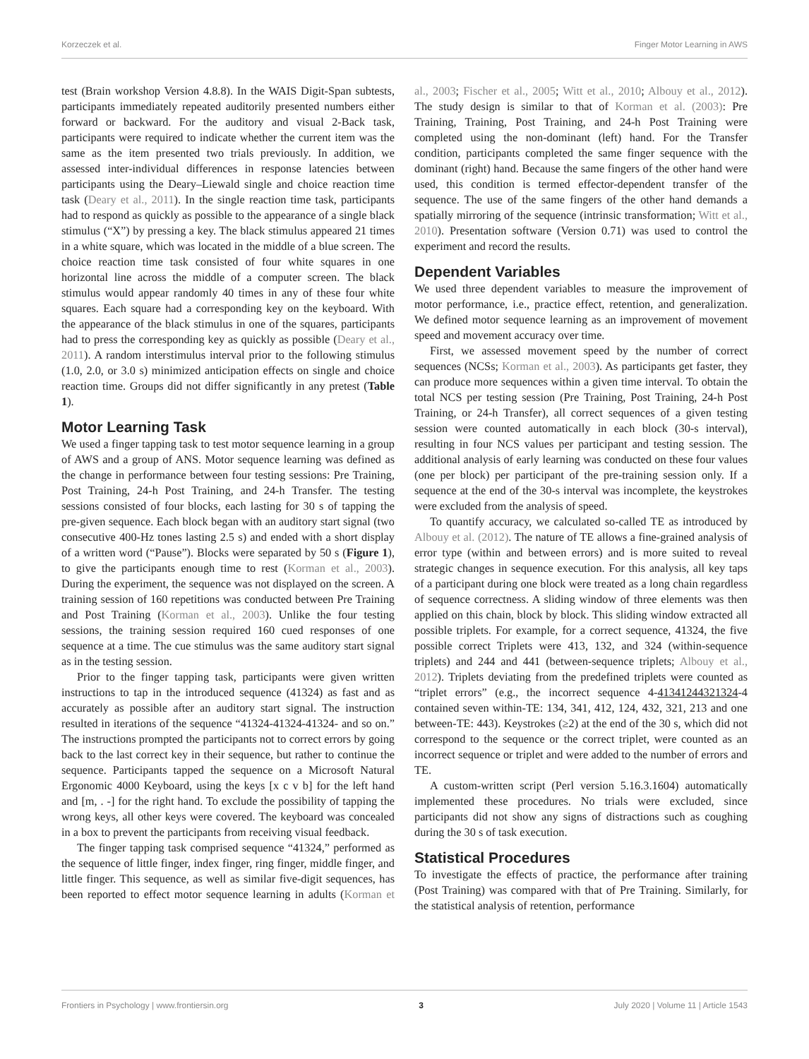Korzeczek et al. Finger Motor Learning in AWS
test (Brain workshop Version 4.8.8). In the WAIS Digit-Span subtests, participants immediately repeated auditorily presented numbers either forward or backward. For the auditory and visual 2-Back task, participants were required to indicate whether the current item was the same as the item presented two trials previously. In addition, we assessed inter-individual differences in response latencies between participants using the Deary–Liewald single and choice reaction time task (Deary et al., 2011). In the single reaction time task, participants had to respond as quickly as possible to the appearance of a single black stimulus (“X”) by pressing a key. The black stimulus appeared 21 times in a white square, which was located in the middle of a blue screen. The choice reaction time task consisted of four white squares in one horizontal line across the middle of a computer screen. The black stimulus would appear randomly 40 times in any of these four white squares. Each square had a corresponding key on the keyboard. With the appearance of the black stimulus in one of the squares, participants had to press the corresponding key as quickly as possible (Deary et al., 2011). A random interstimulus interval prior to the following stimulus (1.0, 2.0, or 3.0 s) minimized anticipation effects on single and choice reaction time. Groups did not differ significantly in any pretest (Table 1).
Motor Learning Task
We used a finger tapping task to test motor sequence learning in a group of AWS and a group of ANS. Motor sequence learning was defined as the change in performance between four testing sessions: Pre Training, Post Training, 24-h Post Training, and 24-h Transfer. The testing sessions consisted of four blocks, each lasting for 30 s of tapping the pre-given sequence. Each block began with an auditory start signal (two consecutive 400-Hz tones lasting 2.5 s) and ended with a short display of a written word (“Pause”). Blocks were separated by 50 s (Figure 1), to give the participants enough time to rest (Korman et al., 2003). During the experiment, the sequence was not displayed on the screen. A training session of 160 repetitions was conducted between Pre Training and Post Training (Korman et al., 2003). Unlike the four testing sessions, the training session required 160 cued responses of one sequence at a time. The cue stimulus was the same auditory start signal as in the testing session.
Prior to the finger tapping task, participants were given written instructions to tap in the introduced sequence (41324) as fast and as accurately as possible after an auditory start signal. The instruction resulted in iterations of the sequence “41324-41324-41324- and so on.” The instructions prompted the participants not to correct errors by going back to the last correct key in their sequence, but rather to continue the sequence. Participants tapped the sequence on a Microsoft Natural Ergonomic 4000 Keyboard, using the keys [x c v b] for the left hand and [m, . -] for the right hand. To exclude the possibility of tapping the wrong keys, all other keys were covered. The keyboard was concealed in a box to prevent the participants from receiving visual feedback.
The finger tapping task comprised sequence “41324,” performed as the sequence of little finger, index finger, ring finger, middle finger, and little finger. This sequence, as well as similar five-digit sequences, has been reported to effect motor sequence learning in adults (Korman et al., 2003; Fischer et al., 2005; Witt et al., 2010; Albouy et al., 2012). The study design is similar to that of Korman et al. (2003): Pre Training, Training, Post Training, and 24-h Post Training were completed using the non-dominant (left) hand. For the Transfer condition, participants completed the same finger sequence with the dominant (right) hand. Because the same fingers of the other hand were used, this condition is termed effector-dependent transfer of the sequence. The use of the same fingers of the other hand demands a spatially mirroring of the sequence (intrinsic transformation; Witt et al., 2010). Presentation software (Version 0.71) was used to control the experiment and record the results.
Dependent Variables
We used three dependent variables to measure the improvement of motor performance, i.e., practice effect, retention, and generalization. We defined motor sequence learning as an improvement of movement speed and movement accuracy over time.
First, we assessed movement speed by the number of correct sequences (NCSs; Korman et al., 2003). As participants get faster, they can produce more sequences within a given time interval. To obtain the total NCS per testing session (Pre Training, Post Training, 24-h Post Training, or 24-h Transfer), all correct sequences of a given testing session were counted automatically in each block (30-s interval), resulting in four NCS values per participant and testing session. The additional analysis of early learning was conducted on these four values (one per block) per participant of the pre-training session only. If a sequence at the end of the 30-s interval was incomplete, the keystrokes were excluded from the analysis of speed.
To quantify accuracy, we calculated so-called TE as introduced by Albouy et al. (2012). The nature of TE allows a fine-grained analysis of error type (within and between errors) and is more suited to reveal strategic changes in sequence execution. For this analysis, all key taps of a participant during one block were treated as a long chain regardless of sequence correctness. A sliding window of three elements was then applied on this chain, block by block. This sliding window extracted all possible triplets. For example, for a correct sequence, 41324, the five possible correct Triplets were 413, 132, and 324 (within-sequence triplets) and 244 and 441 (between-sequence triplets; Albouy et al., 2012). Triplets deviating from the predefined triplets were counted as “triplet errors” (e.g., the incorrect sequence 4-41341244321324-4 contained seven within-TE: 134, 341, 412, 124, 432, 321, 213 and one between-TE: 443). Keystrokes (≥2) at the end of the 30 s, which did not correspond to the sequence or the correct triplet, were counted as an incorrect sequence or triplet and were added to the number of errors and TE.
A custom-written script (Perl version 5.16.3.1604) automatically implemented these procedures. No trials were excluded, since participants did not show any signs of distractions such as coughing during the 30 s of task execution.
Statistical Procedures
To investigate the effects of practice, the performance after training (Post Training) was compared with that of Pre Training. Similarly, for the statistical analysis of retention, performance
Frontiers in Psychology | www.frontiersin.org 3 July 2020 | Volume 11 | Article 1543